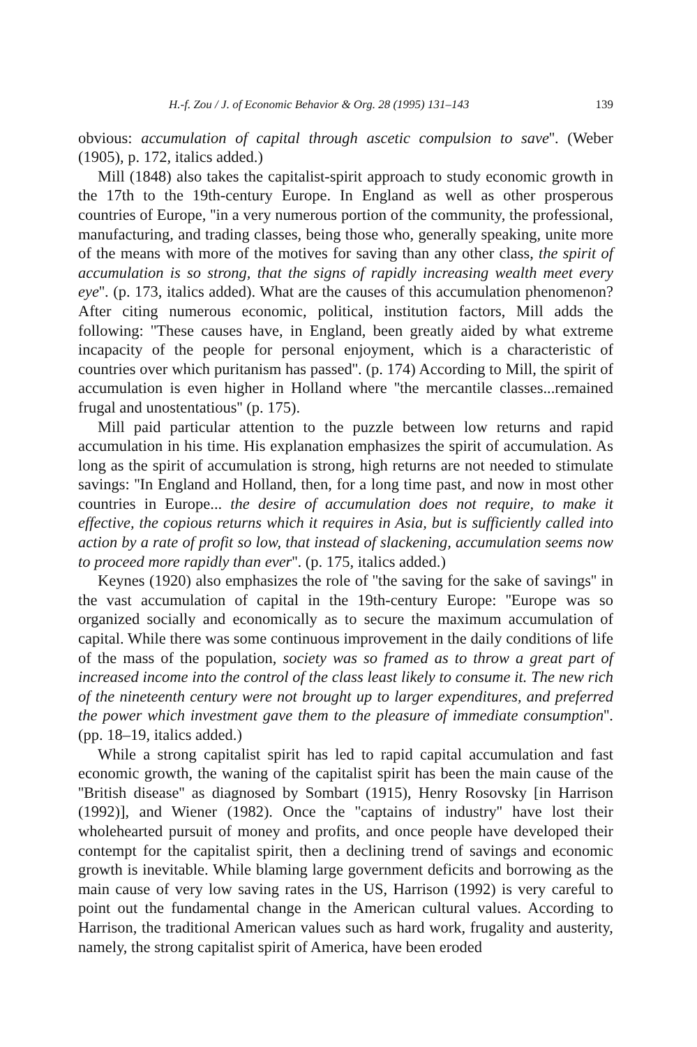H.-f. Zou / J. of Economic Behavior & Org. 28 (1995) 131–143 139
obvious: accumulation of capital through ascetic compulsion to save''. (Weber (1905), p. 172, italics added.)
Mill (1848) also takes the capitalist-spirit approach to study economic growth in the 17th to the 19th-century Europe. In England as well as other prosperous countries of Europe, ''in a very numerous portion of the community, the professional, manufacturing, and trading classes, being those who, generally speaking, unite more of the means with more of the motives for saving than any other class, the spirit of accumulation is so strong, that the signs of rapidly increasing wealth meet every eye''. (p. 173, italics added). What are the causes of this accumulation phenomenon? After citing numerous economic, political, institution factors, Mill adds the following: ''These causes have, in England, been greatly aided by what extreme incapacity of the people for personal enjoyment, which is a characteristic of countries over which puritanism has passed''. (p. 174) According to Mill, the spirit of accumulation is even higher in Holland where ''the mercantile classes...remained frugal and unostentatious'' (p. 175).
Mill paid particular attention to the puzzle between low returns and rapid accumulation in his time. His explanation emphasizes the spirit of accumulation. As long as the spirit of accumulation is strong, high returns are not needed to stimulate savings: ''In England and Holland, then, for a long time past, and now in most other countries in Europe... the desire of accumulation does not require, to make it effective, the copious returns which it requires in Asia, but is sufficiently called into action by a rate of profit so low, that instead of slackening, accumulation seems now to proceed more rapidly than ever''. (p. 175, italics added.)
Keynes (1920) also emphasizes the role of ''the saving for the sake of savings'' in the vast accumulation of capital in the 19th-century Europe: ''Europe was so organized socially and economically as to secure the maximum accumulation of capital. While there was some continuous improvement in the daily conditions of life of the mass of the population, society was so framed as to throw a great part of increased income into the control of the class least likely to consume it. The new rich of the nineteenth century were not brought up to larger expenditures, and preferred the power which investment gave them to the pleasure of immediate consumption''. (pp. 18–19, italics added.)
While a strong capitalist spirit has led to rapid capital accumulation and fast economic growth, the waning of the capitalist spirit has been the main cause of the ''British disease'' as diagnosed by Sombart (1915), Henry Rosovsky [in Harrison (1992)], and Wiener (1982). Once the ''captains of industry'' have lost their wholehearted pursuit of money and profits, and once people have developed their contempt for the capitalist spirit, then a declining trend of savings and economic growth is inevitable. While blaming large government deficits and borrowing as the main cause of very low saving rates in the US, Harrison (1992) is very careful to point out the fundamental change in the American cultural values. According to Harrison, the traditional American values such as hard work, frugality and austerity, namely, the strong capitalist spirit of America, have been eroded